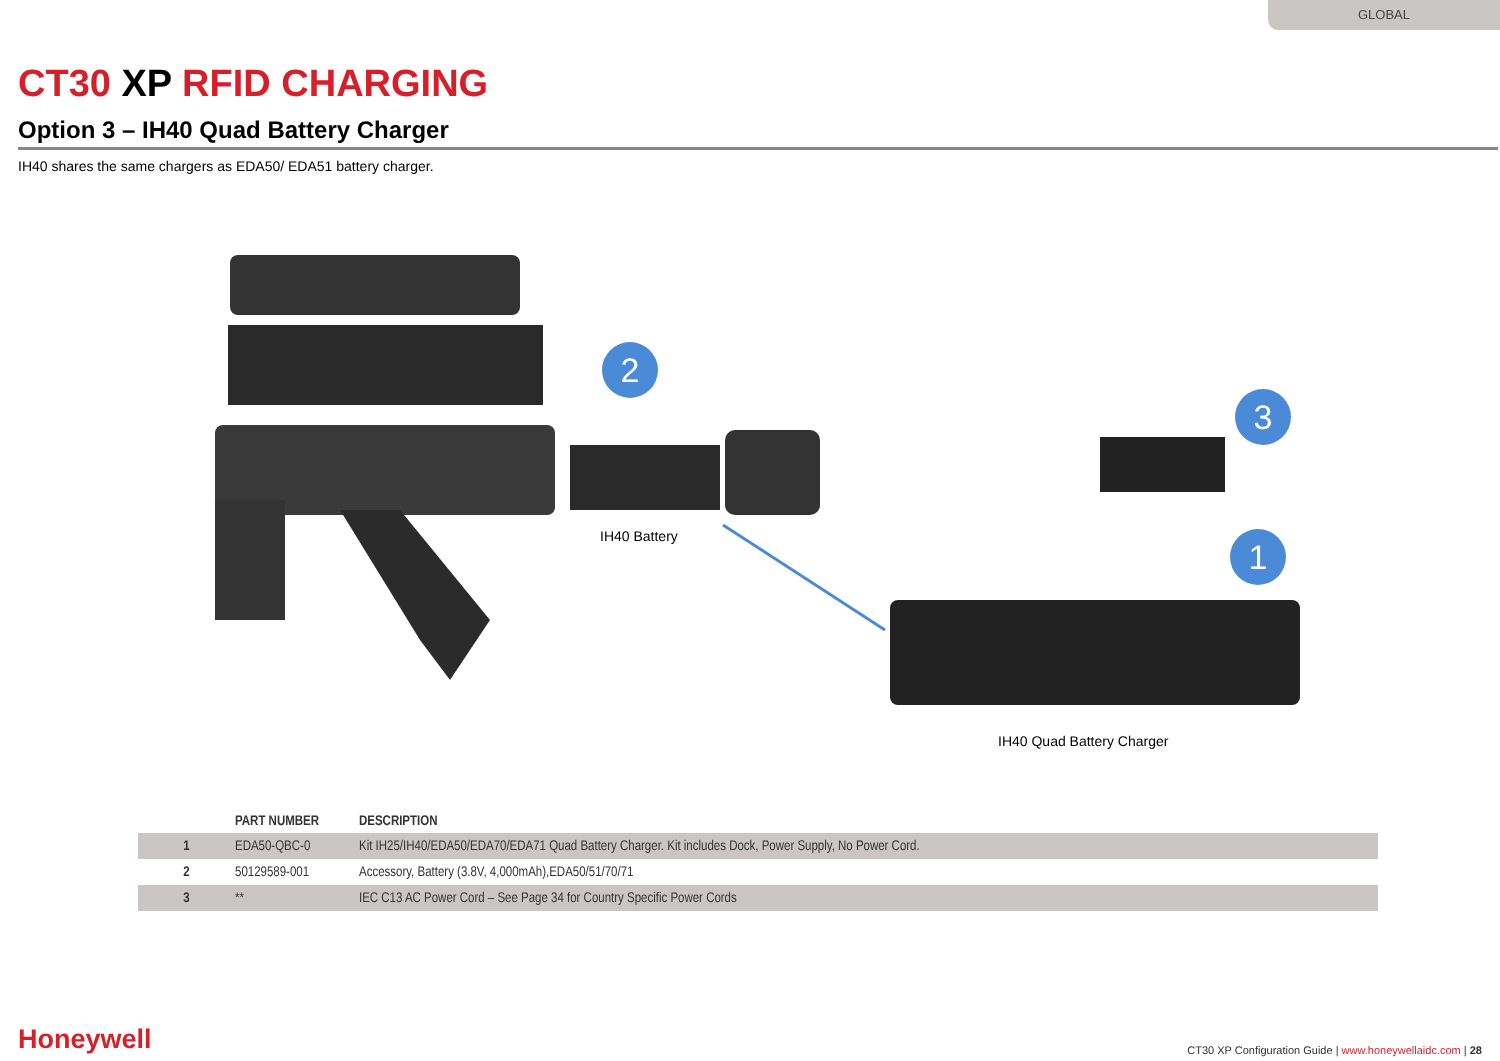GLOBAL
CT30 XP RFID CHARGING
Option 3 – IH40 Quad Battery Charger
IH40 shares the same chargers as EDA50/ EDA51 battery charger.
2
3
1
IH40 Battery
IH40 Quad Battery Charger
| | PART NUMBER | DESCRIPTION |
| --- | --- | --- |
| 1 | EDA50-QBC-0 | Kit IH25/IH40/EDA50/EDA70/EDA71 Quad Battery Charger. Kit includes Dock, Power Supply, No Power Cord. |
| 2 | 50129589-001 | Accessory, Battery (3.8V, 4,000mAh),EDA50/51/70/71 |
| 3 | ** | IEC C13 AC Power Cord – See Page 34 for Country Specific Power Cords |
Honeywell
CT30 XP Configuration Guide | www.honeywellaidc.com | 28